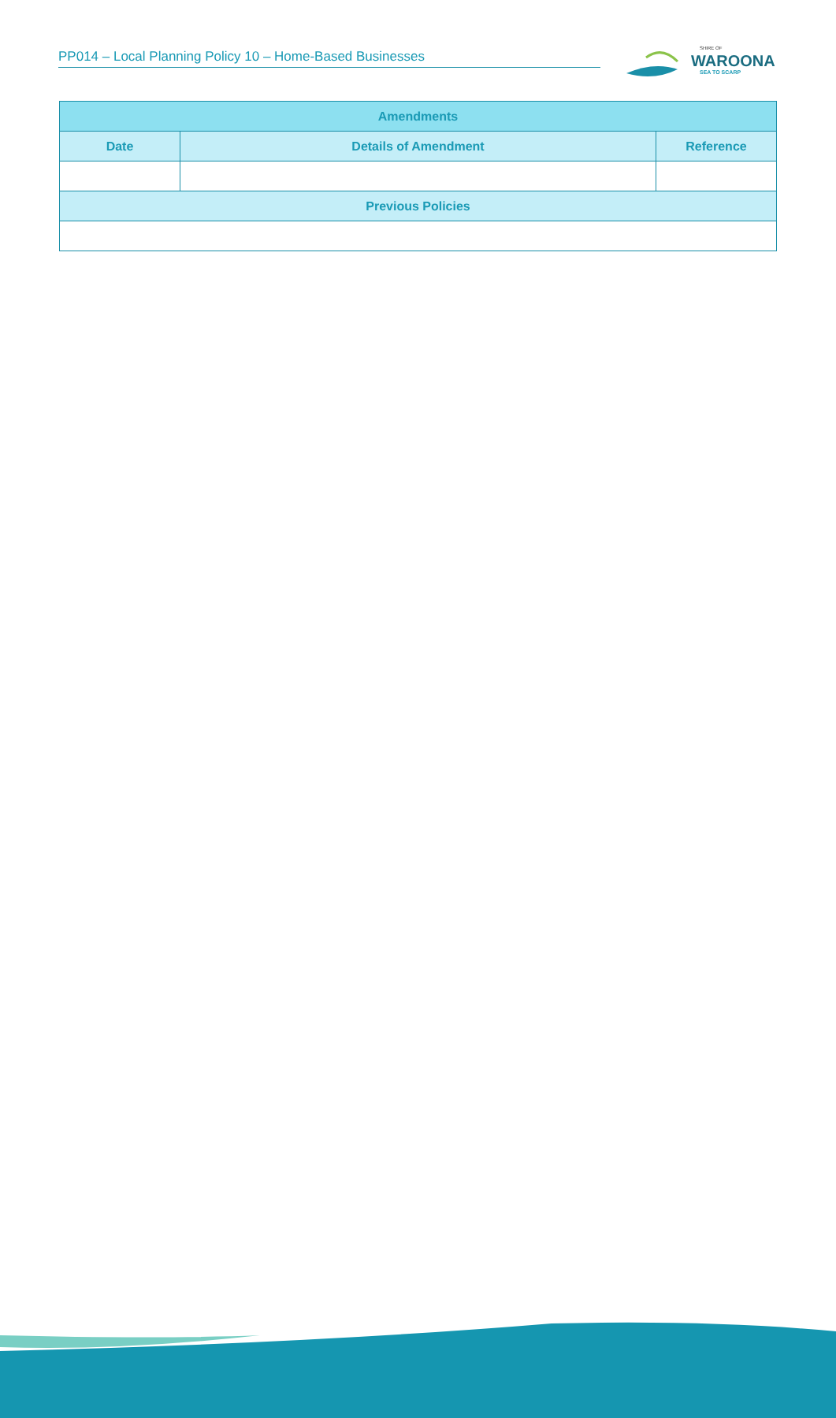PP014 – Local Planning Policy 10 – Home-Based Businesses
SHIRE OF
WAROONA
SEA TO SCARP
| Amendments | | |
| --- | --- | --- |
| Date | Details of Amendment | Reference |
| Previous Policies | | |